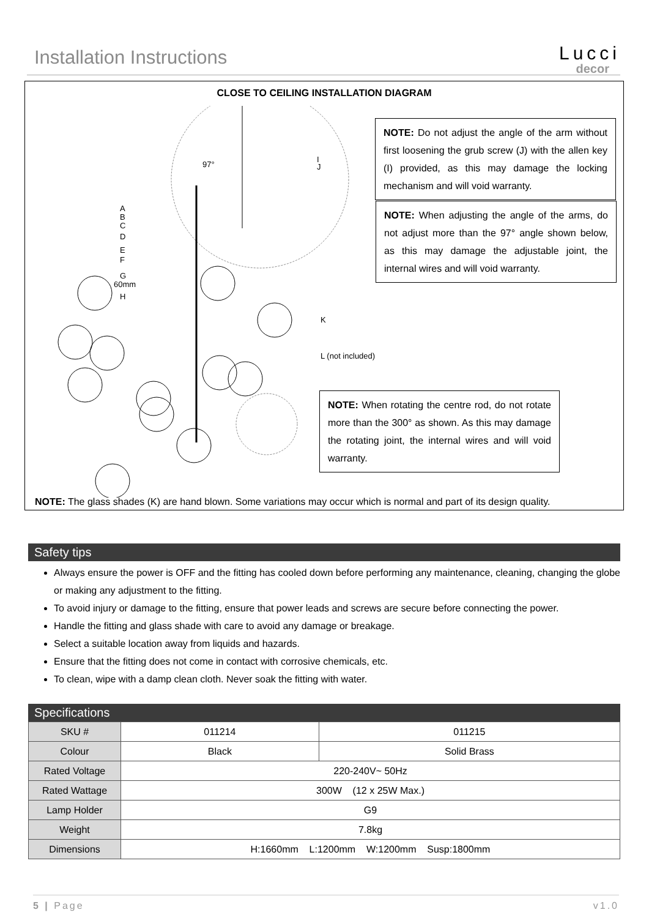Installation Instructions
Lucci
decor
CLOSE TO CEILING INSTALLATION DIAGRAM
97°
A
B
C
D
E
F
G
60mm
H
I
J
K
L (not included)
NOTE: Do not adjust the angle of the arm without first loosening the grub screw (J) with the allen key (I) provided, as this may damage the locking mechanism and will void warranty.
NOTE: When adjusting the angle of the arms, do not adjust more than the 97° angle shown below, as this may damage the adjustable joint, the internal wires and will void warranty.
NOTE: When rotating the centre rod, do not rotate more than the 300° as shown. As this may damage the rotating joint, the internal wires and will void warranty.
NOTE: The glass shades (K) are hand blown. Some variations may occur which is normal and part of its design quality.
Safety tips
Always ensure the power is OFF and the fitting has cooled down before performing any maintenance, cleaning, changing the globe or making any adjustment to the fitting.
To avoid injury or damage to the fitting, ensure that power leads and screws are secure before connecting the power.
Handle the fitting and glass shade with care to avoid any damage or breakage.
Select a suitable location away from liquids and hazards.
Ensure that the fitting does not come in contact with corrosive chemicals, etc.
To clean, wipe with a damp clean cloth. Never soak the fitting with water.
Specifications
| SKU # | 011214 | 011215 |
| Colour | Black | Solid Brass |
| Rated Voltage | 220-240V~ 50Hz | |
| Rated Wattage | 300W (12 x 25W Max.) | |
| Lamp Holder | G9 | |
| Weight | 7.8kg | |
| Dimensions | H:1660mm L:1200mm W:1200mm Susp:1800mm | |
5 | Page v1.0